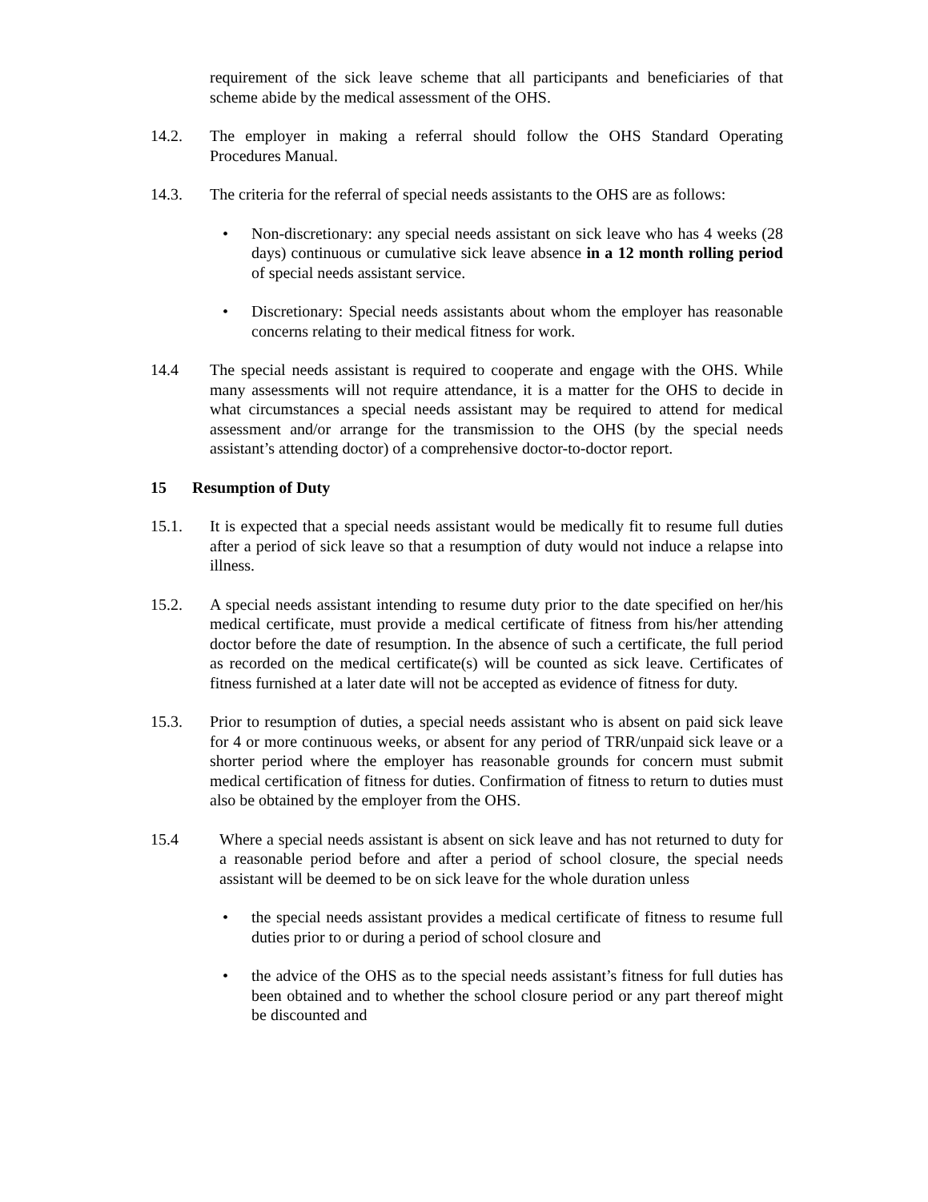requirement of the sick leave scheme that all participants and beneficiaries of that scheme abide by the medical assessment of the OHS.
14.2. The employer in making a referral should follow the OHS Standard Operating Procedures Manual.
14.3. The criteria for the referral of special needs assistants to the OHS are as follows:
• Non-discretionary: any special needs assistant on sick leave who has 4 weeks (28 days) continuous or cumulative sick leave absence in a 12 month rolling period of special needs assistant service.
• Discretionary: Special needs assistants about whom the employer has reasonable concerns relating to their medical fitness for work.
14.4 The special needs assistant is required to cooperate and engage with the OHS. While many assessments will not require attendance, it is a matter for the OHS to decide in what circumstances a special needs assistant may be required to attend for medical assessment and/or arrange for the transmission to the OHS (by the special needs assistant’s attending doctor) of a comprehensive doctor-to-doctor report.
15 Resumption of Duty
15.1. It is expected that a special needs assistant would be medically fit to resume full duties after a period of sick leave so that a resumption of duty would not induce a relapse into illness.
15.2. A special needs assistant intending to resume duty prior to the date specified on her/his medical certificate, must provide a medical certificate of fitness from his/her attending doctor before the date of resumption. In the absence of such a certificate, the full period as recorded on the medical certificate(s) will be counted as sick leave. Certificates of fitness furnished at a later date will not be accepted as evidence of fitness for duty.
15.3. Prior to resumption of duties, a special needs assistant who is absent on paid sick leave for 4 or more continuous weeks, or absent for any period of TRR/unpaid sick leave or a shorter period where the employer has reasonable grounds for concern must submit medical certification of fitness for duties. Confirmation of fitness to return to duties must also be obtained by the employer from the OHS.
15.4 Where a special needs assistant is absent on sick leave and has not returned to duty for a reasonable period before and after a period of school closure, the special needs assistant will be deemed to be on sick leave for the whole duration unless
• the special needs assistant provides a medical certificate of fitness to resume full duties prior to or during a period of school closure and
• the advice of the OHS as to the special needs assistant’s fitness for full duties has been obtained and to whether the school closure period or any part thereof might be discounted and